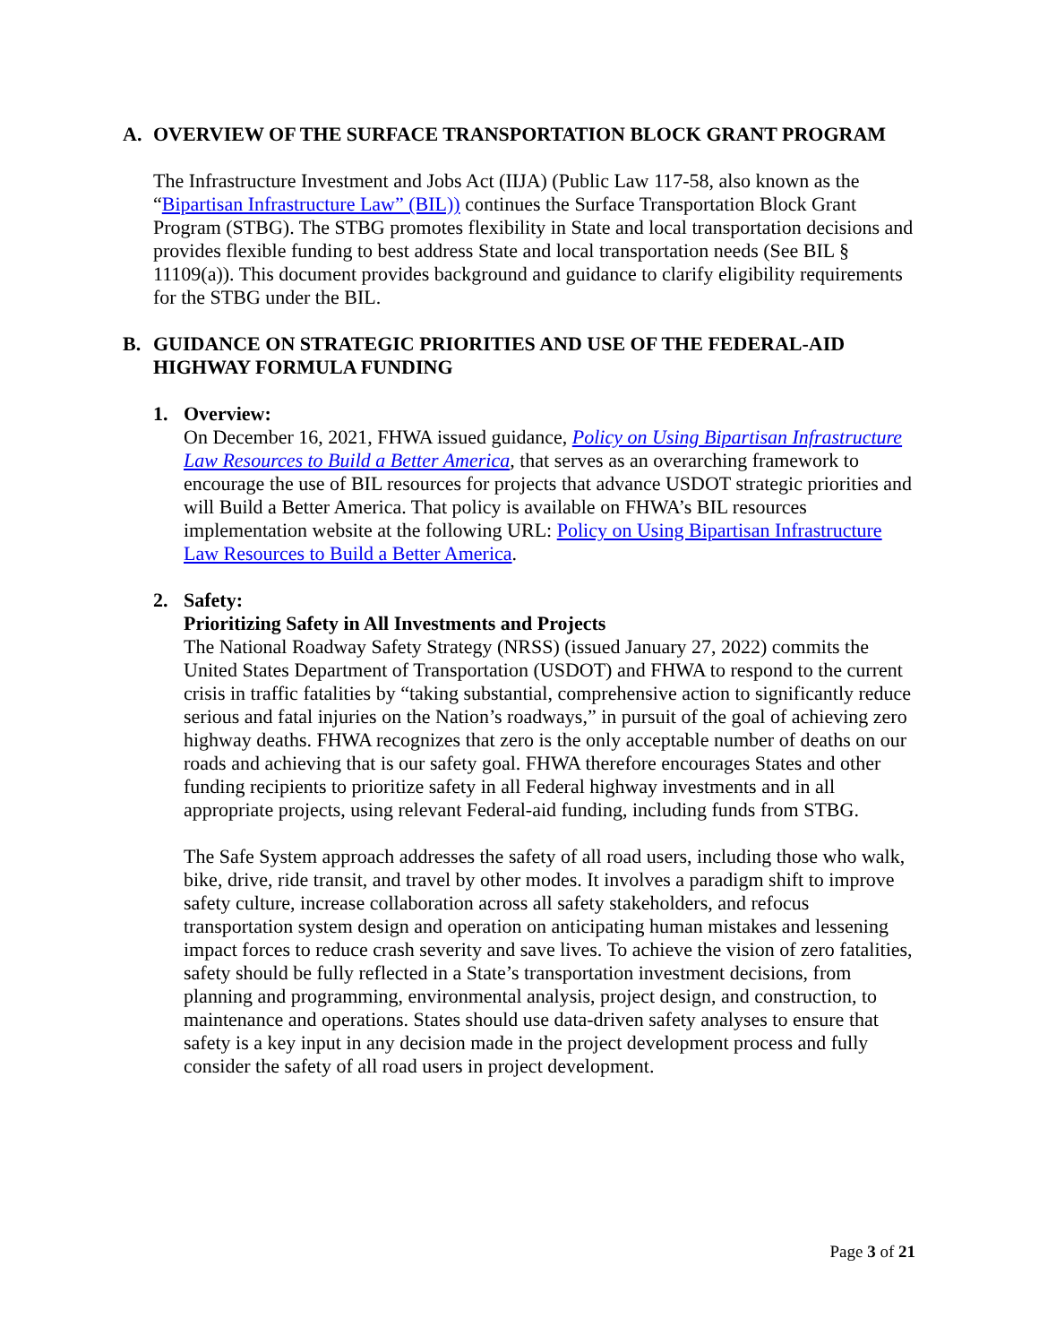A. OVERVIEW OF THE SURFACE TRANSPORTATION BLOCK GRANT PROGRAM
The Infrastructure Investment and Jobs Act (IIJA) (Public Law 117-58, also known as the “Bipartisan Infrastructure Law” (BIL)) continues the Surface Transportation Block Grant Program (STBG). The STBG promotes flexibility in State and local transportation decisions and provides flexible funding to best address State and local transportation needs (See BIL § 11109(a)). This document provides background and guidance to clarify eligibility requirements for the STBG under the BIL.
B. GUIDANCE ON STRATEGIC PRIORITIES AND USE OF THE FEDERAL-AID HIGHWAY FORMULA FUNDING
1. Overview:
On December 16, 2021, FHWA issued guidance, Policy on Using Bipartisan Infrastructure Law Resources to Build a Better America, that serves as an overarching framework to encourage the use of BIL resources for projects that advance USDOT strategic priorities and will Build a Better America. That policy is available on FHWA’s BIL resources implementation website at the following URL: Policy on Using Bipartisan Infrastructure Law Resources to Build a Better America.
2. Safety:
Prioritizing Safety in All Investments and Projects
The National Roadway Safety Strategy (NRSS) (issued January 27, 2022) commits the United States Department of Transportation (USDOT) and FHWA to respond to the current crisis in traffic fatalities by “taking substantial, comprehensive action to significantly reduce serious and fatal injuries on the Nation’s roadways,” in pursuit of the goal of achieving zero highway deaths. FHWA recognizes that zero is the only acceptable number of deaths on our roads and achieving that is our safety goal. FHWA therefore encourages States and other funding recipients to prioritize safety in all Federal highway investments and in all appropriate projects, using relevant Federal-aid funding, including funds from STBG.
The Safe System approach addresses the safety of all road users, including those who walk, bike, drive, ride transit, and travel by other modes. It involves a paradigm shift to improve safety culture, increase collaboration across all safety stakeholders, and refocus transportation system design and operation on anticipating human mistakes and lessening impact forces to reduce crash severity and save lives. To achieve the vision of zero fatalities, safety should be fully reflected in a State’s transportation investment decisions, from planning and programming, environmental analysis, project design, and construction, to maintenance and operations. States should use data-driven safety analyses to ensure that safety is a key input in any decision made in the project development process and fully consider the safety of all road users in project development.
Page 3 of 21